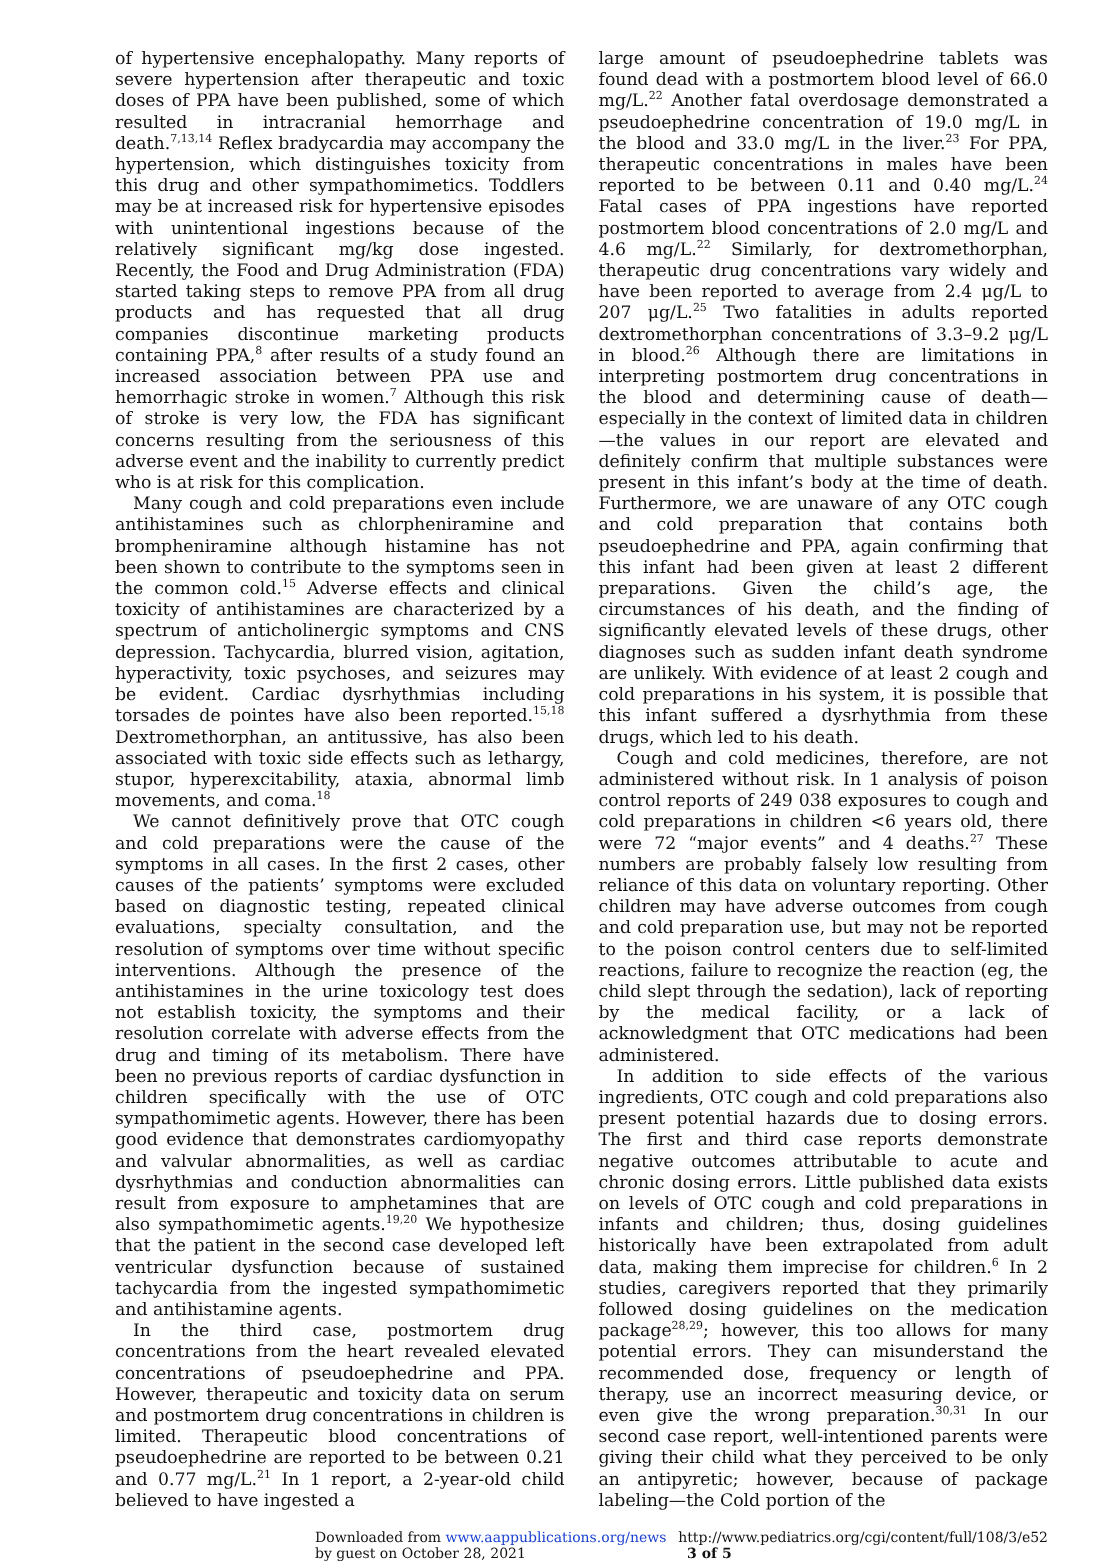of hypertensive encephalopathy. Many reports of severe hypertension after therapeutic and toxic doses of PPA have been published, some of which resulted in intracranial hemorrhage and death.<sup>7,13,14</sup> Reflex bradycardia may accompany the hypertension, which distinguishes toxicity from this drug and other sympathomimetics. Toddlers may be at increased risk for hypertensive episodes with unintentional ingestions because of the relatively significant mg/kg dose ingested. Recently, the Food and Drug Administration (FDA) started taking steps to remove PPA from all drug products and has requested that all drug companies discontinue marketing products containing PPA,<sup>8</sup> after results of a study found an increased association between PPA use and hemorrhagic stroke in women.<sup>7</sup> Although this risk of stroke is very low, the FDA has significant concerns resulting from the seriousness of this adverse event and the inability to currently predict who is at risk for this complication.
Many cough and cold preparations even include antihistamines such as chlorpheniramine and brompheniramine although histamine has not been shown to contribute to the symptoms seen in the common cold.<sup>15</sup> Adverse effects and clinical toxicity of antihistamines are characterized by a spectrum of anticholinergic symptoms and CNS depression. Tachycardia, blurred vision, agitation, hyperactivity, toxic psychoses, and seizures may be evident. Cardiac dysrhythmias including torsades de pointes have also been reported.<sup>15,18</sup> Dextromethorphan, an antitussive, has also been associated with toxic side effects such as lethargy, stupor, hyperexcitability, ataxia, abnormal limb movements, and coma.<sup>18</sup>
We cannot definitively prove that OTC cough and cold preparations were the cause of the symptoms in all cases. In the first 2 cases, other causes of the patients’ symptoms were excluded based on diagnostic testing, repeated clinical evaluations, specialty consultation, and the resolution of symptoms over time without specific interventions. Although the presence of the antihistamines in the urine toxicology test does not establish toxicity, the symptoms and their resolution correlate with adverse effects from the drug and timing of its metabolism. There have been no previous reports of cardiac dysfunction in children specifically with the use of OTC sympathomimetic agents. However, there has been good evidence that demonstrates cardiomyopathy and valvular abnormalities, as well as cardiac dysrhythmias and conduction abnormalities can result from exposure to amphetamines that are also sympathomimetic agents.<sup>19,20</sup> We hypothesize that the patient in the second case developed left ventricular dysfunction because of sustained tachycardia from the ingested sympathomimetic and antihistamine agents.
In the third case, postmortem drug concentrations from the heart revealed elevated concentrations of pseudoephedrine and PPA. However, therapeutic and toxicity data on serum and postmortem drug concentrations in children is limited. Therapeutic blood concentrations of pseudoephedrine are reported to be between 0.21 and 0.77 mg/L.<sup>21</sup> In 1 report, a 2-year-old child believed to have ingested a
large amount of pseudoephedrine tablets was found dead with a postmortem blood level of 66.0 mg/L.<sup>22</sup> Another fatal overdosage demonstrated a pseudoephedrine concentration of 19.0 mg/L in the blood and 33.0 mg/L in the liver.<sup>23</sup> For PPA, therapeutic concentrations in males have been reported to be between 0.11 and 0.40 mg/L.<sup>24</sup> Fatal cases of PPA ingestions have reported postmortem blood concentrations of 2.0 mg/L and 4.6 mg/L.<sup>22</sup> Similarly, for dextromethorphan, therapeutic drug concentrations vary widely and have been reported to average from 2.4 μg/L to 207 μg/L.<sup>25</sup> Two fatalities in adults reported dextromethorphan concentrations of 3.3–9.2 μg/L in blood.<sup>26</sup> Although there are limitations in interpreting postmortem drug concentrations in the blood and determining cause of death—especially in the context of limited data in children—the values in our report are elevated and definitely confirm that multiple substances were present in this infant’s body at the time of death. Furthermore, we are unaware of any OTC cough and cold preparation that contains both pseudoephedrine and PPA, again confirming that this infant had been given at least 2 different preparations. Given the child’s age, the circumstances of his death, and the finding of significantly elevated levels of these drugs, other diagnoses such as sudden infant death syndrome are unlikely. With evidence of at least 2 cough and cold preparations in his system, it is possible that this infant suffered a dysrhythmia from these drugs, which led to his death.
Cough and cold medicines, therefore, are not administered without risk. In 1 analysis of poison control reports of 249 038 exposures to cough and cold preparations in children <6 years old, there were 72 “major events” and 4 deaths.<sup>27</sup> These numbers are probably falsely low resulting from reliance of this data on voluntary reporting. Other children may have adverse outcomes from cough and cold preparation use, but may not be reported to the poison control centers due to self-limited reactions, failure to recognize the reaction (eg, the child slept through the sedation), lack of reporting by the medical facility, or a lack of acknowledgment that OTC medications had been administered.
In addition to side effects of the various ingredients, OTC cough and cold preparations also present potential hazards due to dosing errors. The first and third case reports demonstrate negative outcomes attributable to acute and chronic dosing errors. Little published data exists on levels of OTC cough and cold preparations in infants and children; thus, dosing guidelines historically have been extrapolated from adult data, making them imprecise for children.<sup>6</sup> In 2 studies, caregivers reported that they primarily followed dosing guidelines on the medication package<sup>28,29</sup>; however, this too allows for many potential errors. They can misunderstand the recommended dose, frequency or length of therapy, use an incorrect measuring device, or even give the wrong preparation.<sup>30,31</sup> In our second case report, well-intentioned parents were giving their child what they perceived to be only an antipyretic; however, because of package labeling—the Cold portion of the
Downloaded from www.aappublications.org/news by guest on October 28, 2021 http://www.pediatrics.org/cgi/content/full/108/3/e52 3 of 5